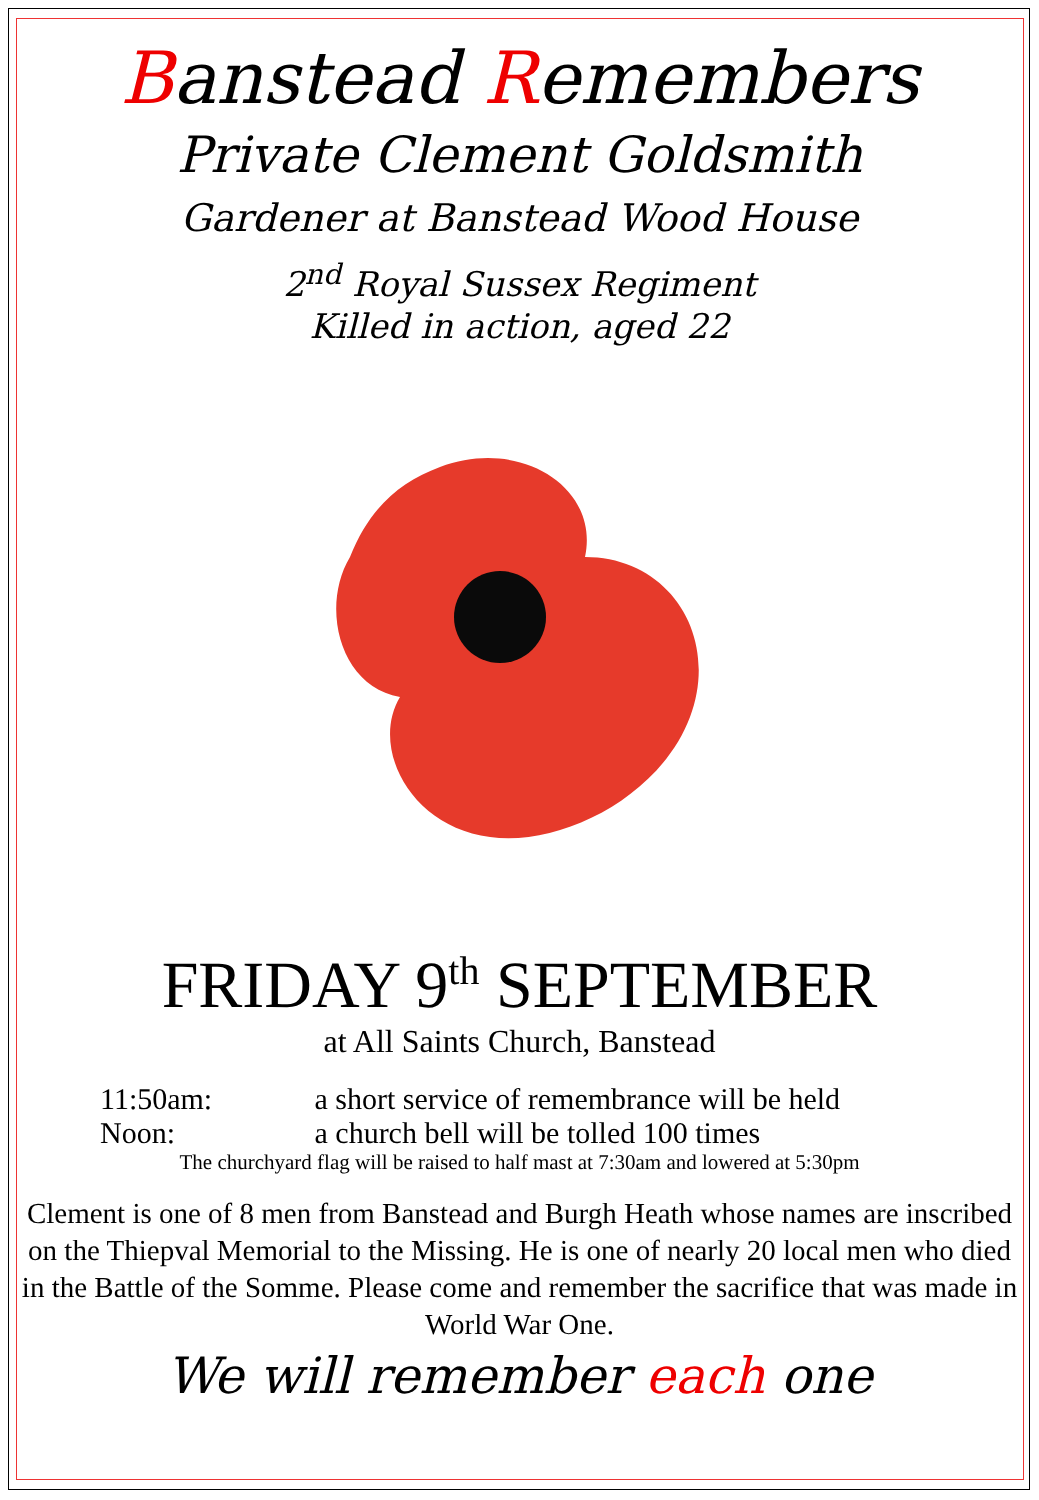Banstead Remembers
Private Clement Goldsmith
Gardener at Banstead Wood House
2<sup>nd</sup> Royal Sussex Regiment
Killed in action, aged 22
FRIDAY 9<sup>th</sup> SEPTEMBER
at All Saints Church, Banstead
11:50am: a short service of remembrance will be held
Noon: a church bell will be tolled 100 times
The churchyard flag will be raised to half mast at 7:30am and lowered at 5:30pm
Clement is one of 8 men from Banstead and Burgh Heath whose names are inscribed on the Thiepval Memorial to the Missing. He is one of nearly 20 local men who died in the Battle of the Somme. Please come and remember the sacrifice that was made in World War One.
We will remember each one